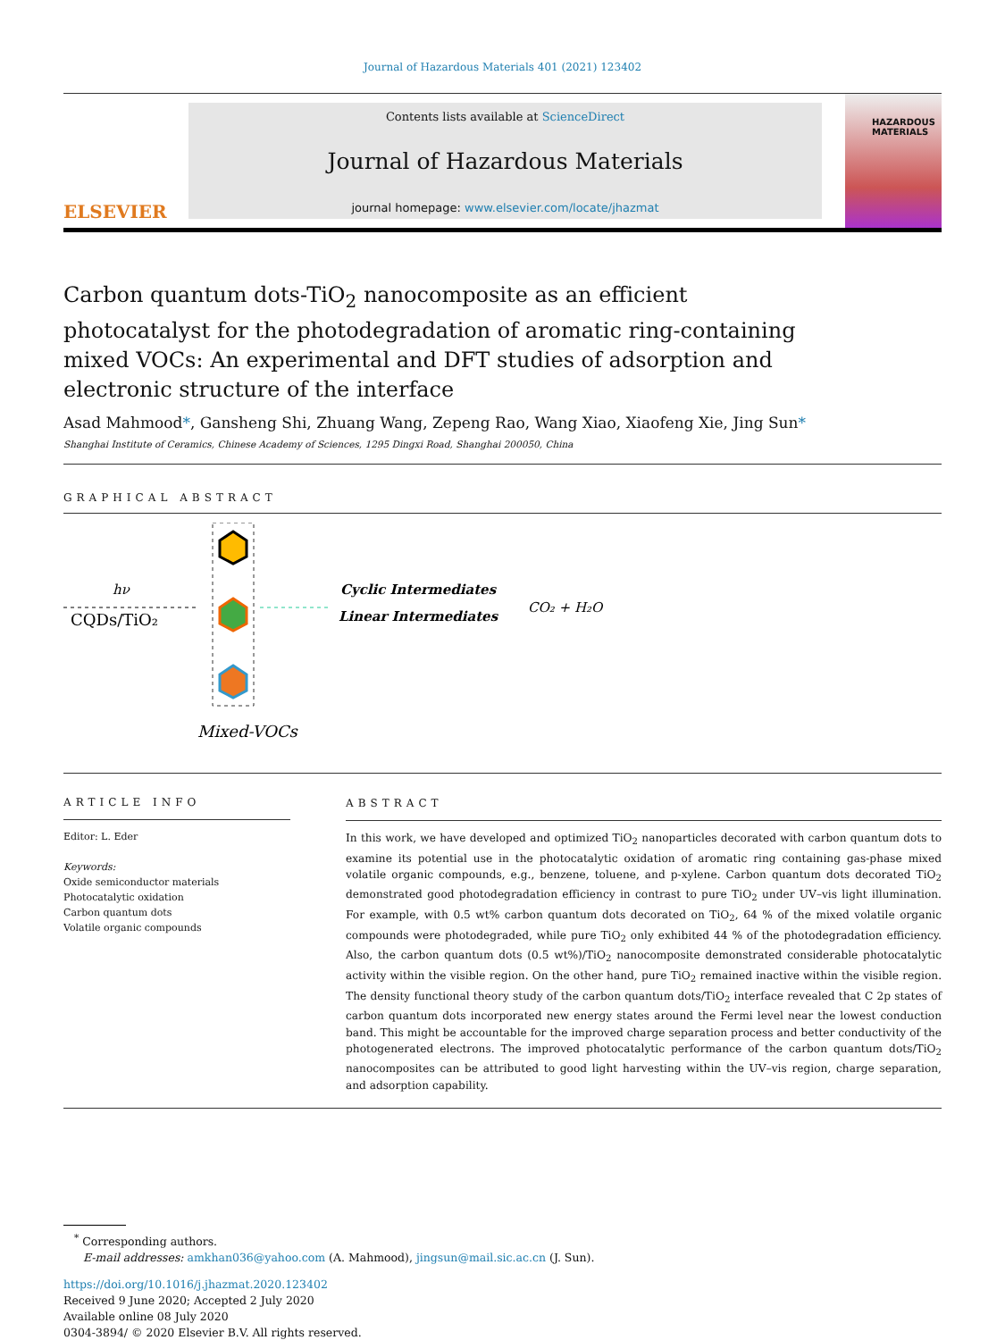Journal of Hazardous Materials 401 (2021) 123402
ELSEVIER
Contents lists available at ScienceDirect
Journal of Hazardous Materials
journal homepage: www.elsevier.com/locate/jhazmat
HAZARDOUS MATERIALS
Carbon quantum dots-TiO<sub>2</sub> nanocomposite as an efficient photocatalyst for the photodegradation of aromatic ring-containing mixed VOCs: An experimental and DFT studies of adsorption and electronic structure of the interface
Asad Mahmood*, Gansheng Shi, Zhuang Wang, Zepeng Rao, Wang Xiao, Xiaofeng Xie, Jing Sun*
Shanghai Institute of Ceramics, Chinese Academy of Sciences, 1295 Dingxi Road, Shanghai 200050, China
GRAPHICAL ABSTRACT
hν
CQDs/TiO₂
Cyclic Intermediates
Linear Intermediates
CO₂ + H₂O
Mixed-VOCs
ARTICLE INFO
Editor: L. Eder
Keywords:
Oxide semiconductor materials
Photocatalytic oxidation
Carbon quantum dots
Volatile organic compounds
ABSTRACT
In this work, we have developed and optimized TiO<sub>2</sub> nanoparticles decorated with carbon quantum dots to examine its potential use in the photocatalytic oxidation of aromatic ring containing gas-phase mixed volatile organic compounds, e.g., benzene, toluene, and p-xylene. Carbon quantum dots decorated TiO<sub>2</sub> demonstrated good photodegradation efficiency in contrast to pure TiO<sub>2</sub> under UV–vis light illumination. For example, with 0.5 wt% carbon quantum dots decorated on TiO<sub>2</sub>, 64 % of the mixed volatile organic compounds were photodegraded, while pure TiO<sub>2</sub> only exhibited 44 % of the photodegradation efficiency. Also, the carbon quantum dots (0.5 wt%)/TiO<sub>2</sub> nanocomposite demonstrated considerable photocatalytic activity within the visible region. On the other hand, pure TiO<sub>2</sub> remained inactive within the visible region. The density functional theory study of the carbon quantum dots/TiO<sub>2</sub> interface revealed that C 2p states of carbon quantum dots incorporated new energy states around the Fermi level near the lowest conduction band. This might be accountable for the improved charge separation process and better conductivity of the photogenerated electrons. The improved photocatalytic performance of the carbon quantum dots/TiO<sub>2</sub> nanocomposites can be attributed to good light harvesting within the UV–vis region, charge separation, and adsorption capability.
<sup>*</sup> Corresponding authors.
E-mail addresses: amkhan036@yahoo.com (A. Mahmood), jingsun@mail.sic.ac.cn (J. Sun).
https://doi.org/10.1016/j.jhazmat.2020.123402
Received 9 June 2020; Accepted 2 July 2020
Available online 08 July 2020
0304-3894/ © 2020 Elsevier B.V. All rights reserved.